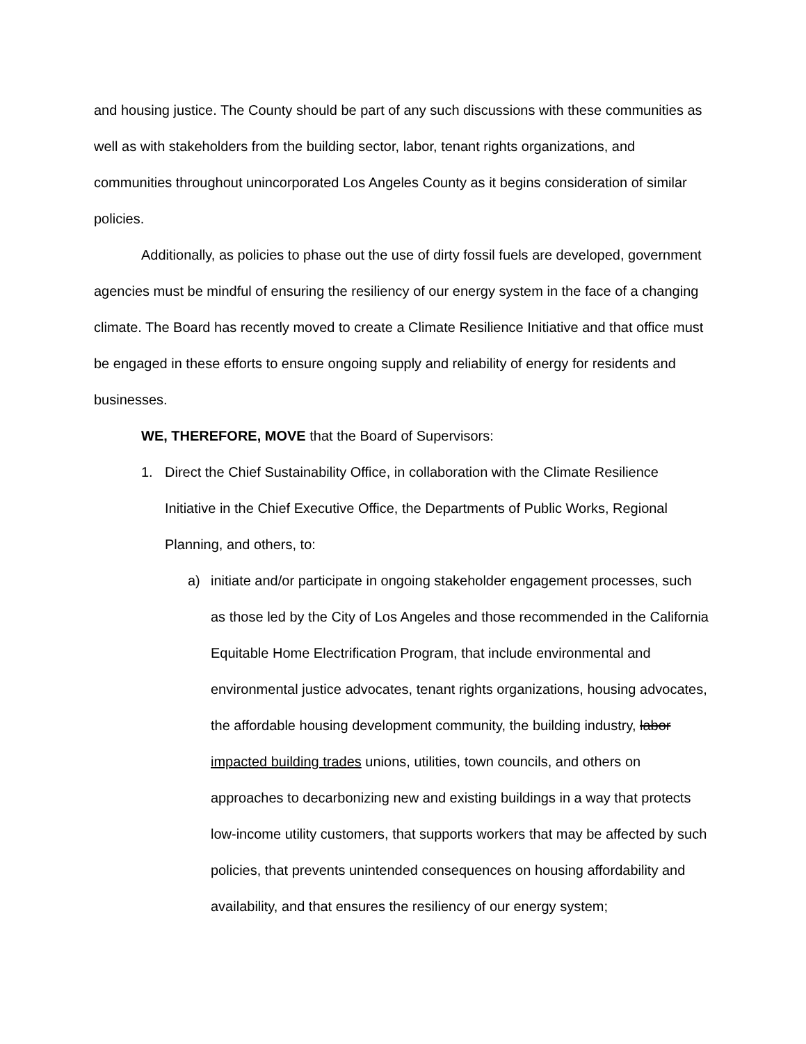and housing justice. The County should be part of any such discussions with these communities as well as with stakeholders from the building sector, labor, tenant rights organizations, and communities throughout unincorporated Los Angeles County as it begins consideration of similar policies.
Additionally, as policies to phase out the use of dirty fossil fuels are developed, government agencies must be mindful of ensuring the resiliency of our energy system in the face of a changing climate. The Board has recently moved to create a Climate Resilience Initiative and that office must be engaged in these efforts to ensure ongoing supply and reliability of energy for residents and businesses.
WE, THEREFORE, MOVE that the Board of Supervisors:
1. Direct the Chief Sustainability Office, in collaboration with the Climate Resilience Initiative in the Chief Executive Office, the Departments of Public Works, Regional Planning, and others, to:
a) initiate and/or participate in ongoing stakeholder engagement processes, such as those led by the City of Los Angeles and those recommended in the California Equitable Home Electrification Program, that include environmental and environmental justice advocates, tenant rights organizations, housing advocates, the affordable housing development community, the building industry, labor impacted building trades unions, utilities, town councils, and others on approaches to decarbonizing new and existing buildings in a way that protects low-income utility customers, that supports workers that may be affected by such policies, that prevents unintended consequences on housing affordability and availability, and that ensures the resiliency of our energy system;